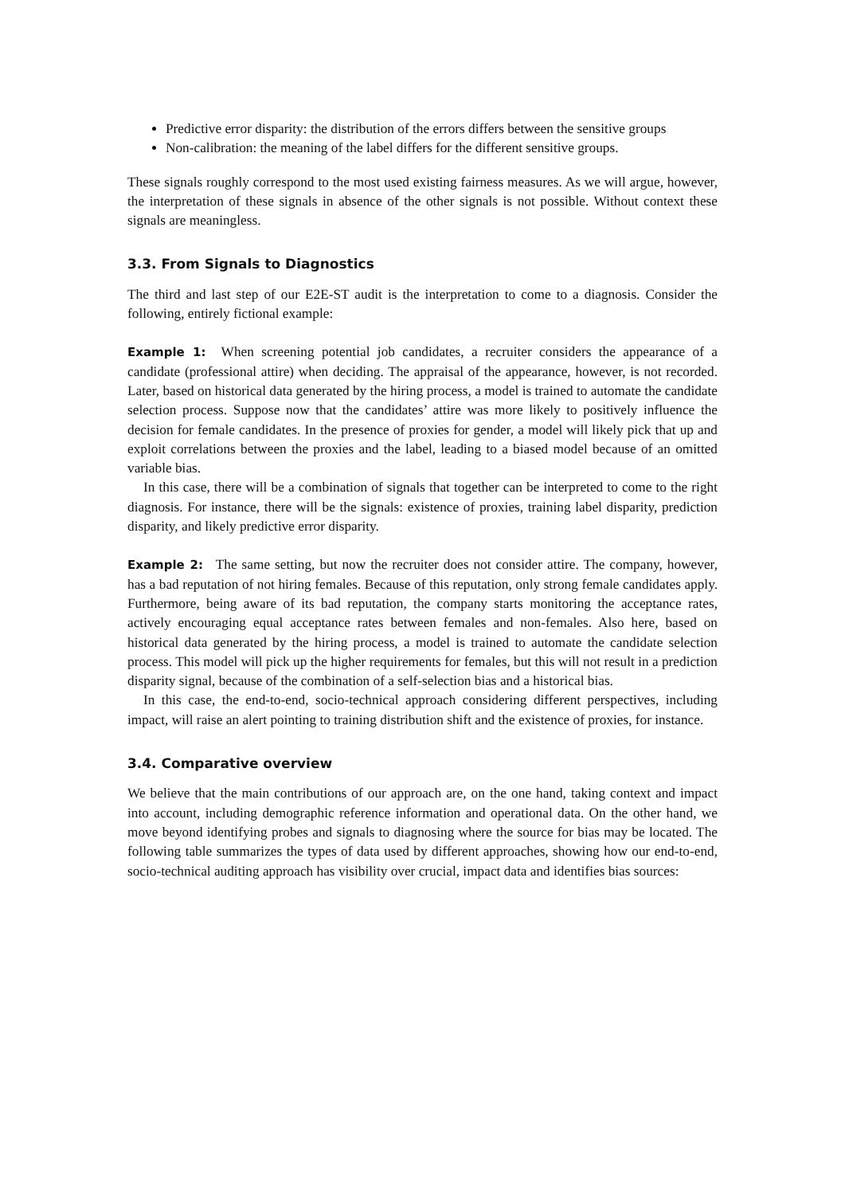Predictive error disparity: the distribution of the errors differs between the sensitive groups
Non-calibration: the meaning of the label differs for the different sensitive groups.
These signals roughly correspond to the most used existing fairness measures. As we will argue, however, the interpretation of these signals in absence of the other signals is not possible. Without context these signals are meaningless.
3.3. From Signals to Diagnostics
The third and last step of our E2E-ST audit is the interpretation to come to a diagnosis. Consider the following, entirely fictional example:
Example 1: When screening potential job candidates, a recruiter considers the appearance of a candidate (professional attire) when deciding. The appraisal of the appearance, however, is not recorded. Later, based on historical data generated by the hiring process, a model is trained to automate the candidate selection process. Suppose now that the candidates’ attire was more likely to positively influence the decision for female candidates. In the presence of proxies for gender, a model will likely pick that up and exploit correlations between the proxies and the label, leading to a biased model because of an omitted variable bias.
In this case, there will be a combination of signals that together can be interpreted to come to the right diagnosis. For instance, there will be the signals: existence of proxies, training label disparity, prediction disparity, and likely predictive error disparity.
Example 2: The same setting, but now the recruiter does not consider attire. The company, however, has a bad reputation of not hiring females. Because of this reputation, only strong female candidates apply. Furthermore, being aware of its bad reputation, the company starts monitoring the acceptance rates, actively encouraging equal acceptance rates between females and non-females. Also here, based on historical data generated by the hiring process, a model is trained to automate the candidate selection process. This model will pick up the higher requirements for females, but this will not result in a prediction disparity signal, because of the combination of a self-selection bias and a historical bias.
In this case, the end-to-end, socio-technical approach considering different perspectives, including impact, will raise an alert pointing to training distribution shift and the existence of proxies, for instance.
3.4. Comparative overview
We believe that the main contributions of our approach are, on the one hand, taking context and impact into account, including demographic reference information and operational data. On the other hand, we move beyond identifying probes and signals to diagnosing where the source for bias may be located. The following table summarizes the types of data used by different approaches, showing how our end-to-end, socio-technical auditing approach has visibility over crucial, impact data and identifies bias sources: